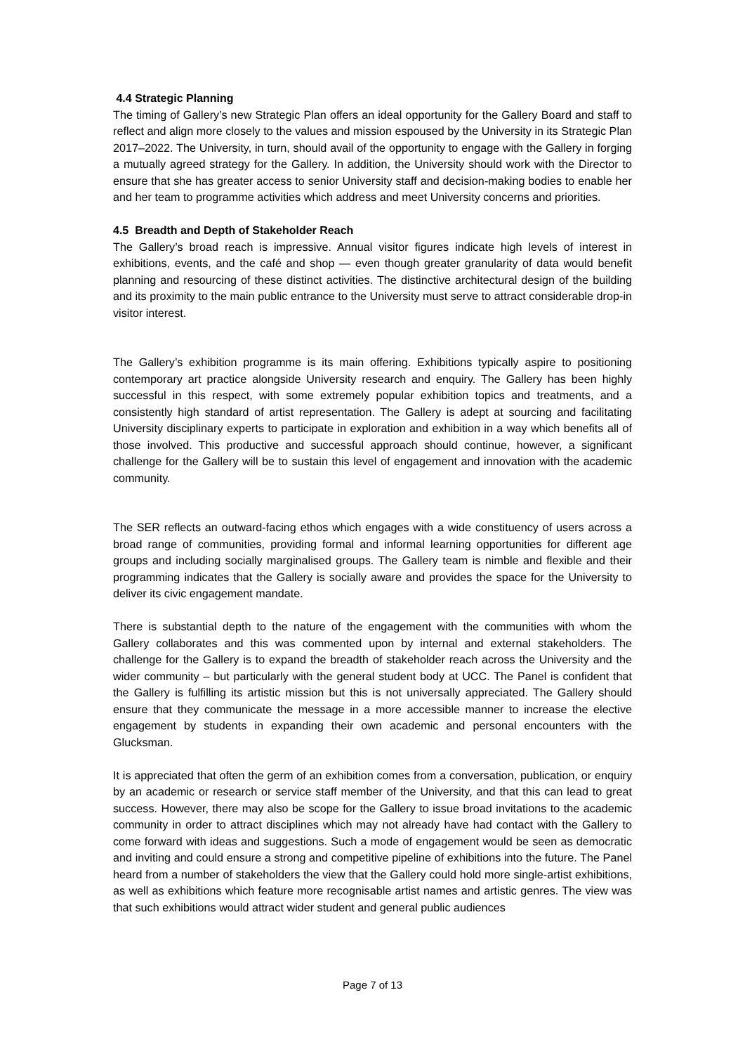4.4 Strategic Planning
The timing of Gallery’s new Strategic Plan offers an ideal opportunity for the Gallery Board and staff to reflect and align more closely to the values and mission espoused by the University in its Strategic Plan 2017–2022. The University, in turn, should avail of the opportunity to engage with the Gallery in forging a mutually agreed strategy for the Gallery. In addition, the University should work with the Director to ensure that she has greater access to senior University staff and decision-making bodies to enable her and her team to programme activities which address and meet University concerns and priorities.
4.5 Breadth and Depth of Stakeholder Reach
The Gallery’s broad reach is impressive. Annual visitor figures indicate high levels of interest in exhibitions, events, and the café and shop — even though greater granularity of data would benefit planning and resourcing of these distinct activities. The distinctive architectural design of the building and its proximity to the main public entrance to the University must serve to attract considerable drop-in visitor interest.
The Gallery’s exhibition programme is its main offering. Exhibitions typically aspire to positioning contemporary art practice alongside University research and enquiry. The Gallery has been highly successful in this respect, with some extremely popular exhibition topics and treatments, and a consistently high standard of artist representation. The Gallery is adept at sourcing and facilitating University disciplinary experts to participate in exploration and exhibition in a way which benefits all of those involved. This productive and successful approach should continue, however, a significant challenge for the Gallery will be to sustain this level of engagement and innovation with the academic community.
The SER reflects an outward-facing ethos which engages with a wide constituency of users across a broad range of communities, providing formal and informal learning opportunities for different age groups and including socially marginalised groups. The Gallery team is nimble and flexible and their programming indicates that the Gallery is socially aware and provides the space for the University to deliver its civic engagement mandate.
There is substantial depth to the nature of the engagement with the communities with whom the Gallery collaborates and this was commented upon by internal and external stakeholders. The challenge for the Gallery is to expand the breadth of stakeholder reach across the University and the wider community – but particularly with the general student body at UCC. The Panel is confident that the Gallery is fulfilling its artistic mission but this is not universally appreciated. The Gallery should ensure that they communicate the message in a more accessible manner to increase the elective engagement by students in expanding their own academic and personal encounters with the Glucksman.
It is appreciated that often the germ of an exhibition comes from a conversation, publication, or enquiry by an academic or research or service staff member of the University, and that this can lead to great success. However, there may also be scope for the Gallery to issue broad invitations to the academic community in order to attract disciplines which may not already have had contact with the Gallery to come forward with ideas and suggestions. Such a mode of engagement would be seen as democratic and inviting and could ensure a strong and competitive pipeline of exhibitions into the future. The Panel heard from a number of stakeholders the view that the Gallery could hold more single-artist exhibitions, as well as exhibitions which feature more recognisable artist names and artistic genres. The view was that such exhibitions would attract wider student and general public audiences
Page 7 of 13